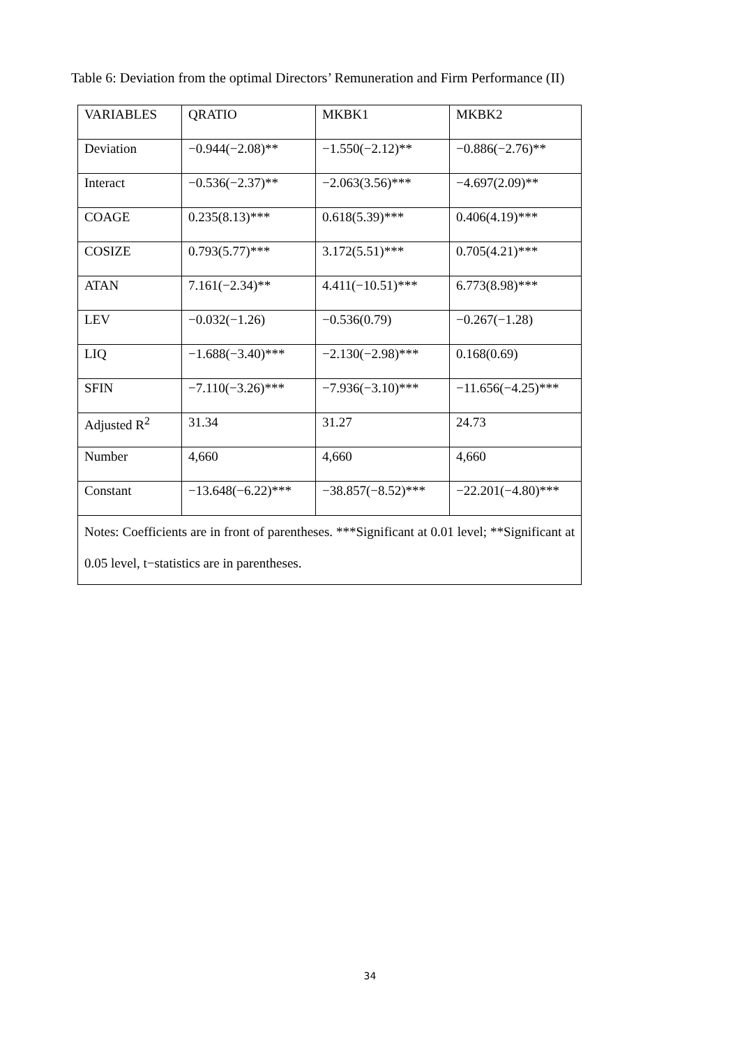Table 6: Deviation from the optimal Directors’ Remuneration and Firm Performance (II)
| VARIABLES | QRATIO | MKBK1 | MKBK2 |
| Deviation | −0.944(−2.08)** | −1.550(−2.12)** | −0.886(−2.76)** |
| Interact | −0.536(−2.37)** | −2.063(3.56)*** | −4.697(2.09)** |
| COAGE | 0.235(8.13)*** | 0.618(5.39)*** | 0.406(4.19)*** |
| COSIZE | 0.793(5.77)*** | 3.172(5.51)*** | 0.705(4.21)*** |
| ATAN | 7.161(−2.34)** | 4.411(−10.51)*** | 6.773(8.98)*** |
| LEV | −0.032(−1.26) | −0.536(0.79) | −0.267(−1.28) |
| LIQ | −1.688(−3.40)*** | −2.130(−2.98)*** | 0.168(0.69) |
| SFIN | −7.110(−3.26)*** | −7.936(−3.10)*** | −11.656(−4.25)*** |
| Adjusted R<sup>2</sup> | 31.34 | 31.27 | 24.73 |
| Number | 4,660 | 4,660 | 4,660 |
| Constant | −13.648(−6.22)*** | −38.857(−8.52)*** | −22.201(−4.80)*** |
| Notes: Coefficients are in front of parentheses. ***Significant at 0.01 level; **Significant at 0.05 level, t−statistics are in parentheses. | | | |
34